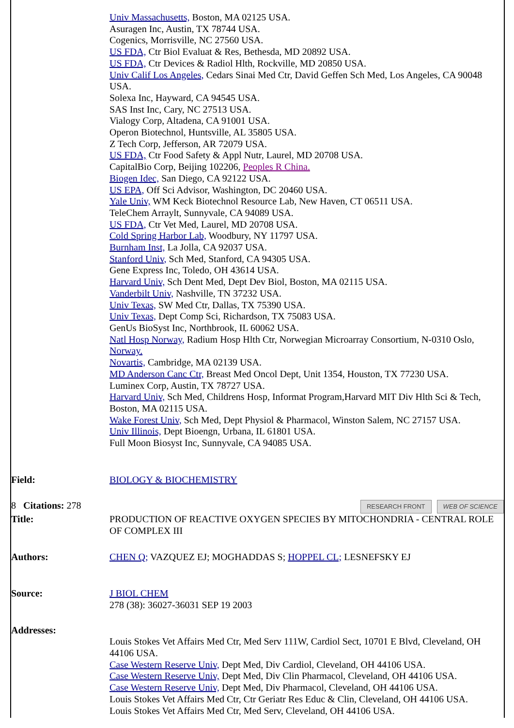| | Univ Massachusetts, Boston, MA 02125 USA. Asuragen Inc, Austin, TX 78744 USA. Cogenics, Morrisville, NC 27560 USA. US FDA, Ctr Biol Evaluat & Res, Bethesda, MD 20892 USA. US FDA, Ctr Devices & Radiol Hlth, Rockville, MD 20850 USA. Univ Calif Los Angeles, Cedars Sinai Med Ctr, David Geffen Sch Med, Los Angeles, CA 90048 USA. Solexa Inc, Hayward, CA 94545 USA. SAS Inst Inc, Cary, NC 27513 USA. Vialogy Corp, Altadena, CA 91001 USA. Operon Biotechnol, Huntsville, AL 35805 USA. Z Tech Corp, Jefferson, AR 72079 USA. US FDA, Ctr Food Safety & Appl Nutr, Laurel, MD 20708 USA. CapitalBio Corp, Beijing 102206, Peoples R China. Biogen Idec, San Diego, CA 92122 USA. US EPA, Off Sci Advisor, Washington, DC 20460 USA. Yale Univ, WM Keck Biotechnol Resource Lab, New Haven, CT 06511 USA. TeleChem Arraylt, Sunnyvale, CA 94089 USA. US FDA, Ctr Vet Med, Laurel, MD 20708 USA. Cold Spring Harbor Lab, Woodbury, NY 11797 USA. Burnham Inst, La Jolla, CA 92037 USA. Stanford Univ, Sch Med, Stanford, CA 94305 USA. Gene Express Inc, Toledo, OH 43614 USA. Harvard Univ, Sch Dent Med, Dept Dev Biol, Boston, MA 02115 USA. Vanderbilt Univ, Nashville, TN 37232 USA. Univ Texas, SW Med Ctr, Dallas, TX 75390 USA. Univ Texas, Dept Comp Sci, Richardson, TX 75083 USA. GenUs BioSyst Inc, Northbrook, IL 60062 USA. Natl Hosp Norway, Radium Hosp Hlth Ctr, Norwegian Microarray Consortium, N-0310 Oslo, Norway. Novartis, Cambridge, MA 02139 USA. MD Anderson Canc Ctr, Breast Med Oncol Dept, Unit 1354, Houston, TX 77230 USA. Luminex Corp, Austin, TX 78727 USA. Harvard Univ, Sch Med, Childrens Hosp, Informat Program,Harvard MIT Div Hlth Sci & Tech, Boston, MA 02115 USA. Wake Forest Univ, Sch Med, Dept Physiol & Pharmacol, Winston Salem, NC 27157 USA. Univ Illinois, Dept Bioengn, Urbana, IL 61801 USA. Full Moon Biosyst Inc, Sunnyvale, CA 94085 USA. |
| Field: | BIOLOGY & BIOCHEMISTRY |
| 8 Citations: 278 | RESEARCH FRONT WEB OF SCIENCE |
| Title: | PRODUCTION OF REACTIVE OXYGEN SPECIES BY MITOCHONDRIA - CENTRAL ROLE OF COMPLEX III |
| Authors: | CHEN Q; VAZQUEZ EJ; MOGHADDAS S; HOPPEL CL; LESNEFSKY EJ |
| Source: | J BIOL CHEM 278 (38): 36027-36031 SEP 19 2003 |
| Addresses: | |
| | Louis Stokes Vet Affairs Med Ctr, Med Serv 111W, Cardiol Sect, 10701 E Blvd, Cleveland, OH 44106 USA. Case Western Reserve Univ, Dept Med, Div Cardiol, Cleveland, OH 44106 USA. Case Western Reserve Univ, Dept Med, Div Clin Pharmacol, Cleveland, OH 44106 USA. Case Western Reserve Univ, Dept Med, Div Pharmacol, Cleveland, OH 44106 USA. Louis Stokes Vet Affairs Med Ctr, Ctr Geriatr Res Educ & Clin, Cleveland, OH 44106 USA. Louis Stokes Vet Affairs Med Ctr, Med Serv, Cleveland, OH 44106 USA. |